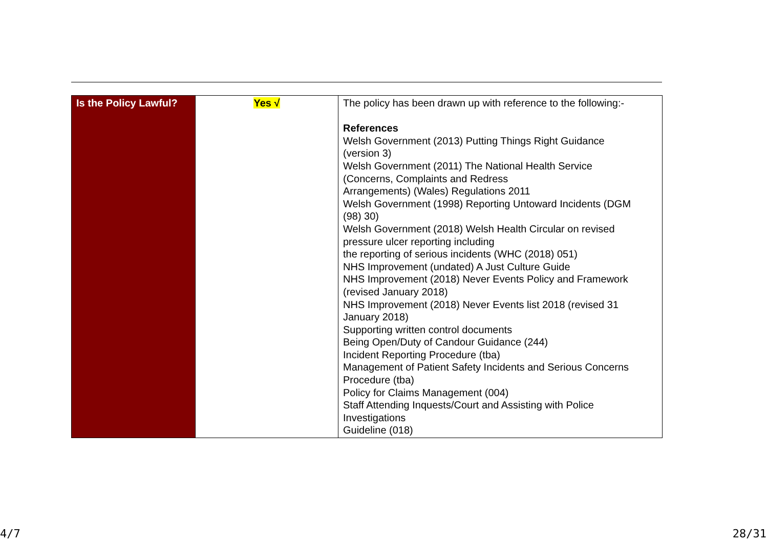| Is the Policy Lawful? | Yes √ | The policy has been drawn up with reference to the following:- References Welsh Government (2013) Putting Things Right Guidance (version 3) Welsh Government (2011) The National Health Service (Concerns, Complaints and Redress Arrangements) (Wales) Regulations 2011 Welsh Government (1998) Reporting Untoward Incidents (DGM (98) 30) Welsh Government (2018) Welsh Health Circular on revised pressure ulcer reporting including the reporting of serious incidents (WHC (2018) 051) NHS Improvement (undated) A Just Culture Guide NHS Improvement (2018) Never Events Policy and Framework (revised January 2018) NHS Improvement (2018) Never Events list 2018 (revised 31 January 2018) Supporting written control documents Being Open/Duty of Candour Guidance (244) Incident Reporting Procedure (tba) Management of Patient Safety Incidents and Serious Concerns Procedure (tba) Policy for Claims Management (004) Staff Attending Inquests/Court and Assisting with Police Investigations Guideline (018) |
4/7 28/31